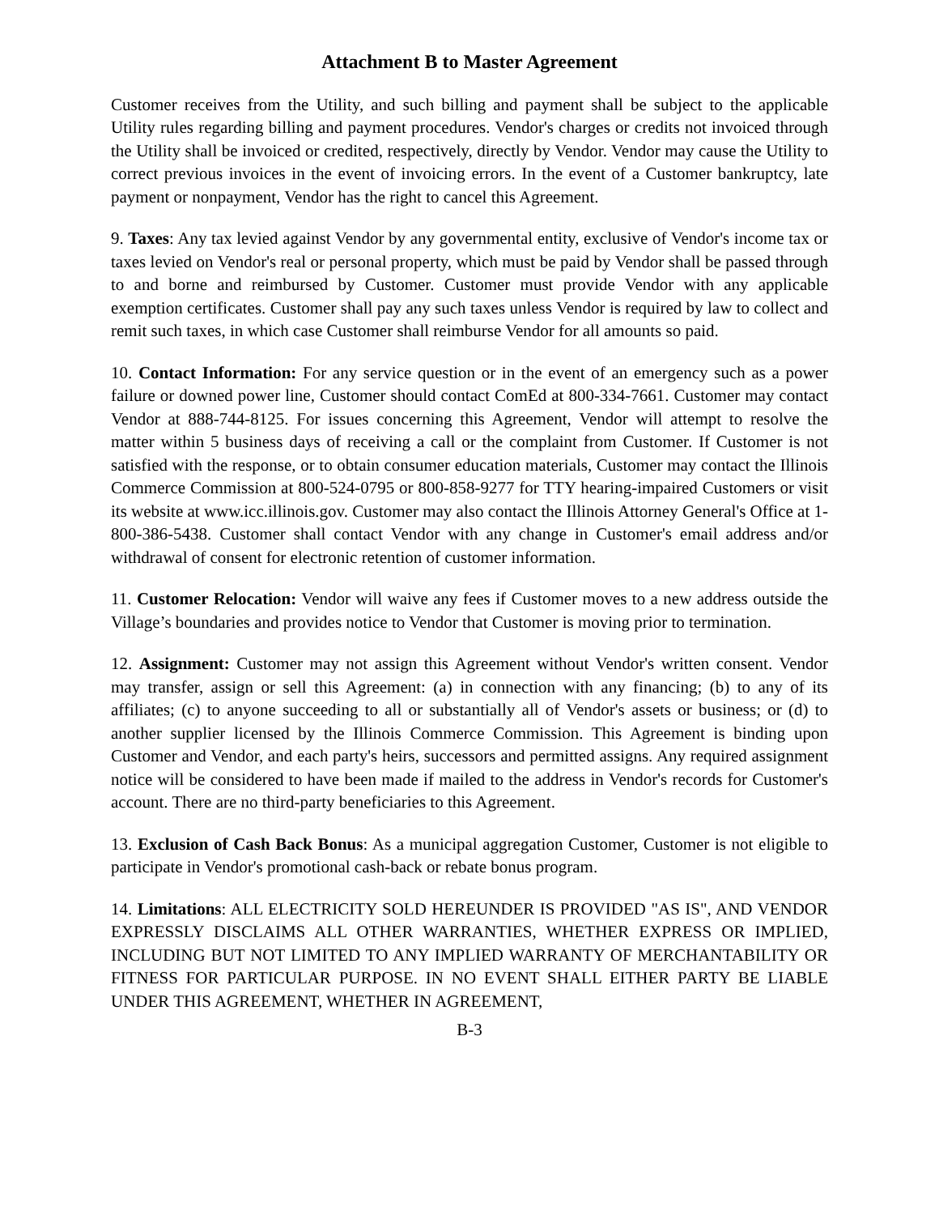Attachment B to Master Agreement
Customer receives from the Utility, and such billing and payment shall be subject to the applicable Utility rules regarding billing and payment procedures. Vendor's charges or credits not invoiced through the Utility shall be invoiced or credited, respectively, directly by Vendor. Vendor may cause the Utility to correct previous invoices in the event of invoicing errors. In the event of a Customer bankruptcy, late payment or nonpayment, Vendor has the right to cancel this Agreement.
9. Taxes: Any tax levied against Vendor by any governmental entity, exclusive of Vendor's income tax or taxes levied on Vendor's real or personal property, which must be paid by Vendor shall be passed through to and borne and reimbursed by Customer. Customer must provide Vendor with any applicable exemption certificates. Customer shall pay any such taxes unless Vendor is required by law to collect and remit such taxes, in which case Customer shall reimburse Vendor for all amounts so paid.
10. Contact Information: For any service question or in the event of an emergency such as a power failure or downed power line, Customer should contact ComEd at 800-334-7661. Customer may contact Vendor at 888-744-8125. For issues concerning this Agreement, Vendor will attempt to resolve the matter within 5 business days of receiving a call or the complaint from Customer. If Customer is not satisfied with the response, or to obtain consumer education materials, Customer may contact the Illinois Commerce Commission at 800-524-0795 or 800-858-9277 for TTY hearing-impaired Customers or visit its website at www.icc.illinois.gov. Customer may also contact the Illinois Attorney General's Office at 1-800-386-5438. Customer shall contact Vendor with any change in Customer's email address and/or withdrawal of consent for electronic retention of customer information.
11. Customer Relocation: Vendor will waive any fees if Customer moves to a new address outside the Village’s boundaries and provides notice to Vendor that Customer is moving prior to termination.
12. Assignment: Customer may not assign this Agreement without Vendor's written consent. Vendor may transfer, assign or sell this Agreement: (a) in connection with any financing; (b) to any of its affiliates; (c) to anyone succeeding to all or substantially all of Vendor's assets or business; or (d) to another supplier licensed by the Illinois Commerce Commission. This Agreement is binding upon Customer and Vendor, and each party's heirs, successors and permitted assigns. Any required assignment notice will be considered to have been made if mailed to the address in Vendor's records for Customer's account. There are no third-party beneficiaries to this Agreement.
13. Exclusion of Cash Back Bonus: As a municipal aggregation Customer, Customer is not eligible to participate in Vendor's promotional cash-back or rebate bonus program.
14. Limitations: ALL ELECTRICITY SOLD HEREUNDER IS PROVIDED "AS IS", AND VENDOR EXPRESSLY DISCLAIMS ALL OTHER WARRANTIES, WHETHER EXPRESS OR IMPLIED, INCLUDING BUT NOT LIMITED TO ANY IMPLIED WARRANTY OF MERCHANTABILITY OR FITNESS FOR PARTICULAR PURPOSE. IN NO EVENT SHALL EITHER PARTY BE LIABLE UNDER THIS AGREEMENT, WHETHER IN AGREEMENT,
B-3